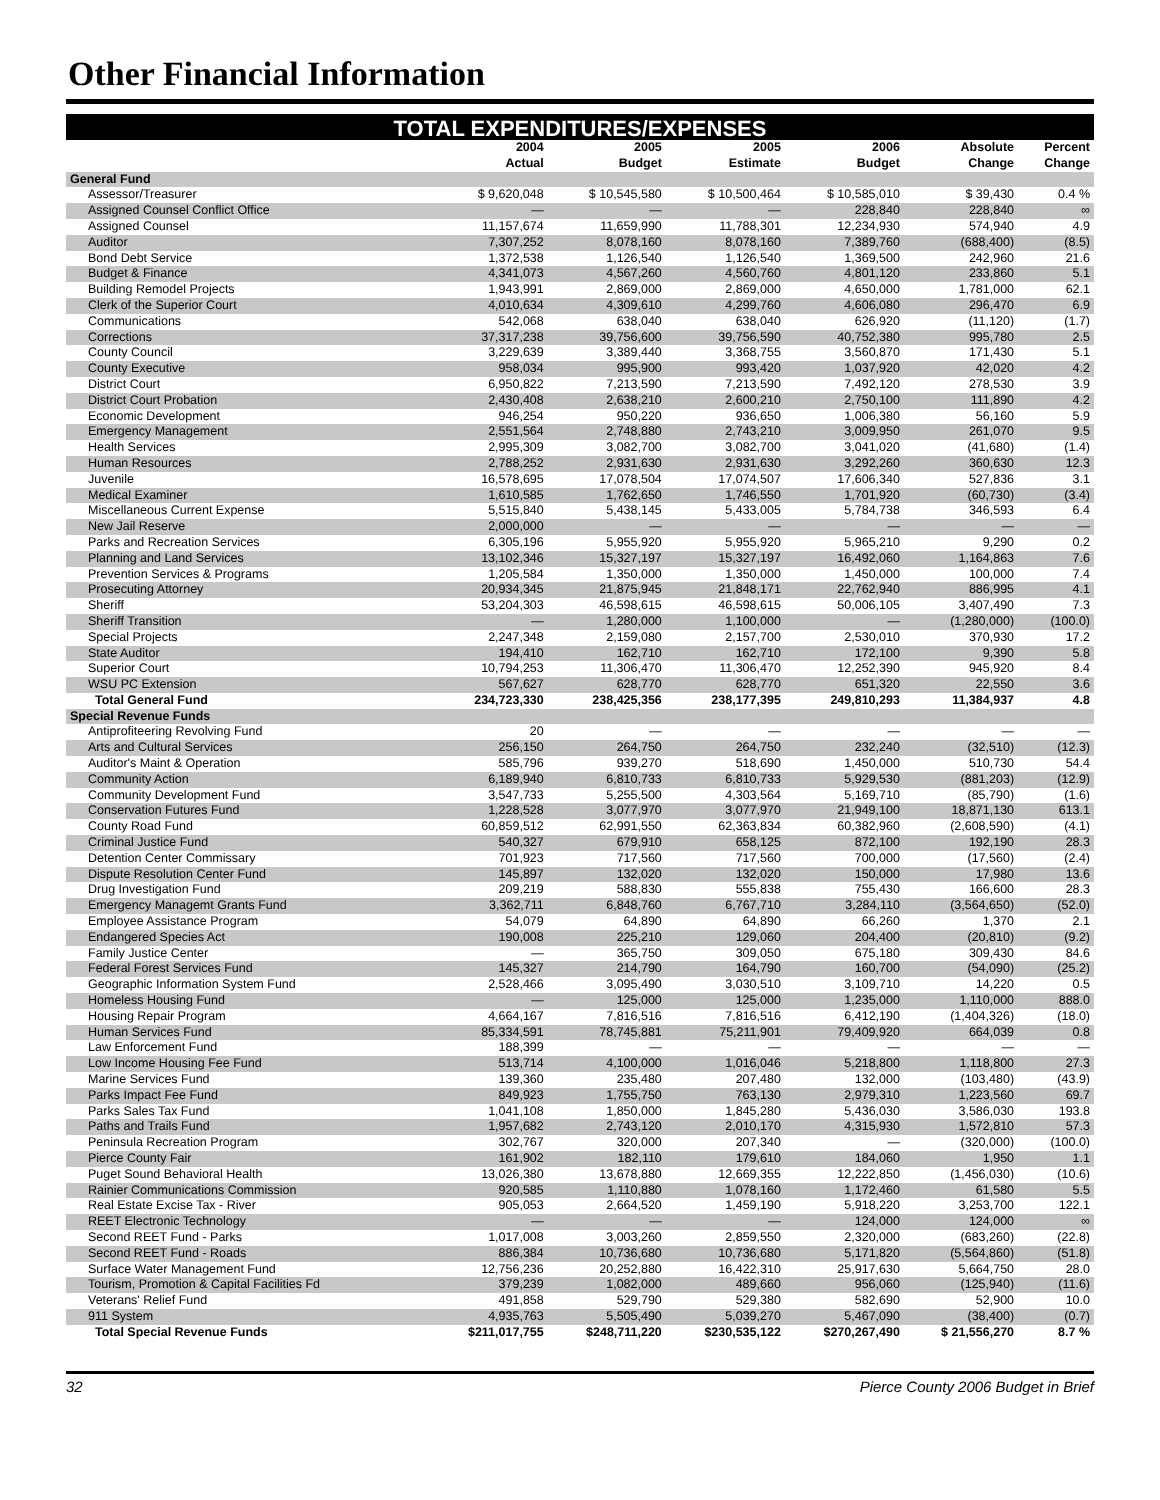Other Financial Information
TOTAL EXPENDITURES/EXPENSES
| | 2004 Actual | 2005 Budget | 2005 Estimate | 2006 Budget | Absolute Change | Percent Change |
| --- | --- | --- | --- | --- | --- | --- |
| General Fund | | | | | | |
| Assessor/Treasurer | $ 9,620,048 | $ 10,545,580 | $ 10,500,464 | $ 10,585,010 | $ 39,430 | 0.4 % |
| Assigned Counsel Conflict Office | — | — | — | 228,840 | 228,840 | ∞ |
| Assigned Counsel | 11,157,674 | 11,659,990 | 11,788,301 | 12,234,930 | 574,940 | 4.9 |
| Auditor | 7,307,252 | 8,078,160 | 8,078,160 | 7,389,760 | (688,400) | (8.5) |
| Bond Debt Service | 1,372,538 | 1,126,540 | 1,126,540 | 1,369,500 | 242,960 | 21.6 |
| Budget & Finance | 4,341,073 | 4,567,260 | 4,560,760 | 4,801,120 | 233,860 | 5.1 |
| Building Remodel Projects | 1,943,991 | 2,869,000 | 2,869,000 | 4,650,000 | 1,781,000 | 62.1 |
| Clerk of the Superior Court | 4,010,634 | 4,309,610 | 4,299,760 | 4,606,080 | 296,470 | 6.9 |
| Communications | 542,068 | 638,040 | 638,040 | 626,920 | (11,120) | (1.7) |
| Corrections | 37,317,238 | 39,756,600 | 39,756,590 | 40,752,380 | 995,780 | 2.5 |
| County Council | 3,229,639 | 3,389,440 | 3,368,755 | 3,560,870 | 171,430 | 5.1 |
| County Executive | 958,034 | 995,900 | 993,420 | 1,037,920 | 42,020 | 4.2 |
| District Court | 6,950,822 | 7,213,590 | 7,213,590 | 7,492,120 | 278,530 | 3.9 |
| District Court Probation | 2,430,408 | 2,638,210 | 2,600,210 | 2,750,100 | 111,890 | 4.2 |
| Economic Development | 946,254 | 950,220 | 936,650 | 1,006,380 | 56,160 | 5.9 |
| Emergency Management | 2,551,564 | 2,748,880 | 2,743,210 | 3,009,950 | 261,070 | 9.5 |
| Health Services | 2,995,309 | 3,082,700 | 3,082,700 | 3,041,020 | (41,680) | (1.4) |
| Human Resources | 2,788,252 | 2,931,630 | 2,931,630 | 3,292,260 | 360,630 | 12.3 |
| Juvenile | 16,578,695 | 17,078,504 | 17,074,507 | 17,606,340 | 527,836 | 3.1 |
| Medical Examiner | 1,610,585 | 1,762,650 | 1,746,550 | 1,701,920 | (60,730) | (3.4) |
| Miscellaneous Current Expense | 5,515,840 | 5,438,145 | 5,433,005 | 5,784,738 | 346,593 | 6.4 |
| New Jail Reserve | 2,000,000 | — | — | — | — | — |
| Parks and Recreation Services | 6,305,196 | 5,955,920 | 5,955,920 | 5,965,210 | 9,290 | 0.2 |
| Planning and Land Services | 13,102,346 | 15,327,197 | 15,327,197 | 16,492,060 | 1,164,863 | 7.6 |
| Prevention Services & Programs | 1,205,584 | 1,350,000 | 1,350,000 | 1,450,000 | 100,000 | 7.4 |
| Prosecuting Attorney | 20,934,345 | 21,875,945 | 21,848,171 | 22,762,940 | 886,995 | 4.1 |
| Sheriff | 53,204,303 | 46,598,615 | 46,598,615 | 50,006,105 | 3,407,490 | 7.3 |
| Sheriff Transition | — | 1,280,000 | 1,100,000 | — | (1,280,000) | (100.0) |
| Special Projects | 2,247,348 | 2,159,080 | 2,157,700 | 2,530,010 | 370,930 | 17.2 |
| State Auditor | 194,410 | 162,710 | 162,710 | 172,100 | 9,390 | 5.8 |
| Superior Court | 10,794,253 | 11,306,470 | 11,306,470 | 12,252,390 | 945,920 | 8.4 |
| WSU PC Extension | 567,627 | 628,770 | 628,770 | 651,320 | 22,550 | 3.6 |
| Total General Fund | 234,723,330 | 238,425,356 | 238,177,395 | 249,810,293 | 11,384,937 | 4.8 |
| Special Revenue Funds | | | | | | |
| Antiprofiteering Revolving Fund | 20 | — | — | — | — | — |
| Arts and Cultural Services | 256,150 | 264,750 | 264,750 | 232,240 | (32,510) | (12.3) |
| Auditor's Maint & Operation | 585,796 | 939,270 | 518,690 | 1,450,000 | 510,730 | 54.4 |
| Community Action | 6,189,940 | 6,810,733 | 6,810,733 | 5,929,530 | (881,203) | (12.9) |
| Community Development Fund | 3,547,733 | 5,255,500 | 4,303,564 | 5,169,710 | (85,790) | (1.6) |
| Conservation Futures Fund | 1,228,528 | 3,077,970 | 3,077,970 | 21,949,100 | 18,871,130 | 613.1 |
| County Road Fund | 60,859,512 | 62,991,550 | 62,363,834 | 60,382,960 | (2,608,590) | (4.1) |
| Criminal Justice Fund | 540,327 | 679,910 | 658,125 | 872,100 | 192,190 | 28.3 |
| Detention Center Commissary | 701,923 | 717,560 | 717,560 | 700,000 | (17,560) | (2.4) |
| Dispute Resolution Center Fund | 145,897 | 132,020 | 132,020 | 150,000 | 17,980 | 13.6 |
| Drug Investigation Fund | 209,219 | 588,830 | 555,838 | 755,430 | 166,600 | 28.3 |
| Emergency Managemt Grants Fund | 3,362,711 | 6,848,760 | 6,767,710 | 3,284,110 | (3,564,650) | (52.0) |
| Employee Assistance Program | 54,079 | 64,890 | 64,890 | 66,260 | 1,370 | 2.1 |
| Endangered Species Act | 190,008 | 225,210 | 129,060 | 204,400 | (20,810) | (9.2) |
| Family Justice Center | — | 365,750 | 309,050 | 675,180 | 309,430 | 84.6 |
| Federal Forest Services Fund | 145,327 | 214,790 | 164,790 | 160,700 | (54,090) | (25.2) |
| Geographic Information System Fund | 2,528,466 | 3,095,490 | 3,030,510 | 3,109,710 | 14,220 | 0.5 |
| Homeless Housing Fund | — | 125,000 | 125,000 | 1,235,000 | 1,110,000 | 888.0 |
| Housing Repair Program | 4,664,167 | 7,816,516 | 7,816,516 | 6,412,190 | (1,404,326) | (18.0) |
| Human Services Fund | 85,334,591 | 78,745,881 | 75,211,901 | 79,409,920 | 664,039 | 0.8 |
| Law Enforcement Fund | 188,399 | — | — | — | — | — |
| Low Income Housing Fee Fund | 513,714 | 4,100,000 | 1,016,046 | 5,218,800 | 1,118,800 | 27.3 |
| Marine Services Fund | 139,360 | 235,480 | 207,480 | 132,000 | (103,480) | (43.9) |
| Parks Impact Fee Fund | 849,923 | 1,755,750 | 763,130 | 2,979,310 | 1,223,560 | 69.7 |
| Parks Sales Tax Fund | 1,041,108 | 1,850,000 | 1,845,280 | 5,436,030 | 3,586,030 | 193.8 |
| Paths and Trails Fund | 1,957,682 | 2,743,120 | 2,010,170 | 4,315,930 | 1,572,810 | 57.3 |
| Peninsula Recreation Program | 302,767 | 320,000 | 207,340 | — | (320,000) | (100.0) |
| Pierce County Fair | 161,902 | 182,110 | 179,610 | 184,060 | 1,950 | 1.1 |
| Puget Sound Behavioral Health | 13,026,380 | 13,678,880 | 12,669,355 | 12,222,850 | (1,456,030) | (10.6) |
| Rainier Communications Commission | 920,585 | 1,110,880 | 1,078,160 | 1,172,460 | 61,580 | 5.5 |
| Real Estate Excise Tax - River | 905,053 | 2,664,520 | 1,459,190 | 5,918,220 | 3,253,700 | 122.1 |
| REET Electronic Technology | — | — | — | 124,000 | 124,000 | ∞ |
| Second REET Fund - Parks | 1,017,008 | 3,003,260 | 2,859,550 | 2,320,000 | (683,260) | (22.8) |
| Second REET Fund - Roads | 886,384 | 10,736,680 | 10,736,680 | 5,171,820 | (5,564,860) | (51.8) |
| Surface Water Management Fund | 12,756,236 | 20,252,880 | 16,422,310 | 25,917,630 | 5,664,750 | 28.0 |
| Tourism, Promotion & Capital Facilities Fd | 379,239 | 1,082,000 | 489,660 | 956,060 | (125,940) | (11.6) |
| Veterans' Relief Fund | 491,858 | 529,790 | 529,380 | 582,690 | 52,900 | 10.0 |
| 911 System | 4,935,763 | 5,505,490 | 5,039,270 | 5,467,090 | (38,400) | (0.7) |
| Total Special Revenue Funds | $211,017,755 | $248,711,220 | $230,535,122 | $270,267,490 | $ 21,556,270 | 8.7 % |
32 Pierce County 2006 Budget in Brief